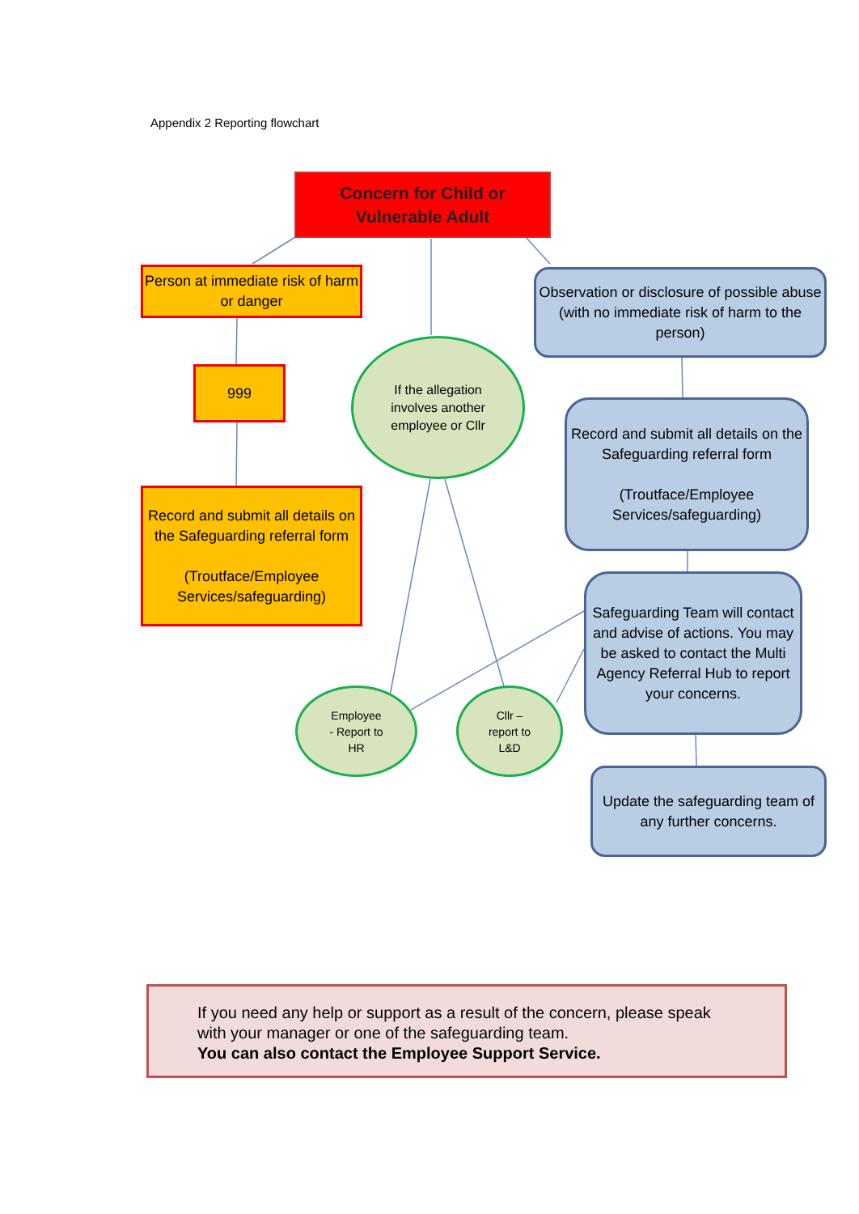Appendix 2 Reporting flowchart
Concern for Child or
Vulnerable Adult
Person at immediate risk of harm or danger
999
Record and submit all details on the Safeguarding referral form
(Troutface/Employee Services/safeguarding)
If the allegation involves another employee or Cllr
Observation or disclosure of possible abuse (with no immediate risk of harm to the person)
Record and submit all details on the Safeguarding referral form
(Troutface/Employee Services/safeguarding)
Safeguarding Team will contact and advise of actions. You may be asked to contact the Multi Agency Referral Hub to report your concerns.
Update the safeguarding team of any further concerns.
Employee
- Report to
HR
Cllr –
report to
L&D
If you need any help or support as a result of the concern, please speak with your manager or one of the safeguarding team.
You can also contact the Employee Support Service.